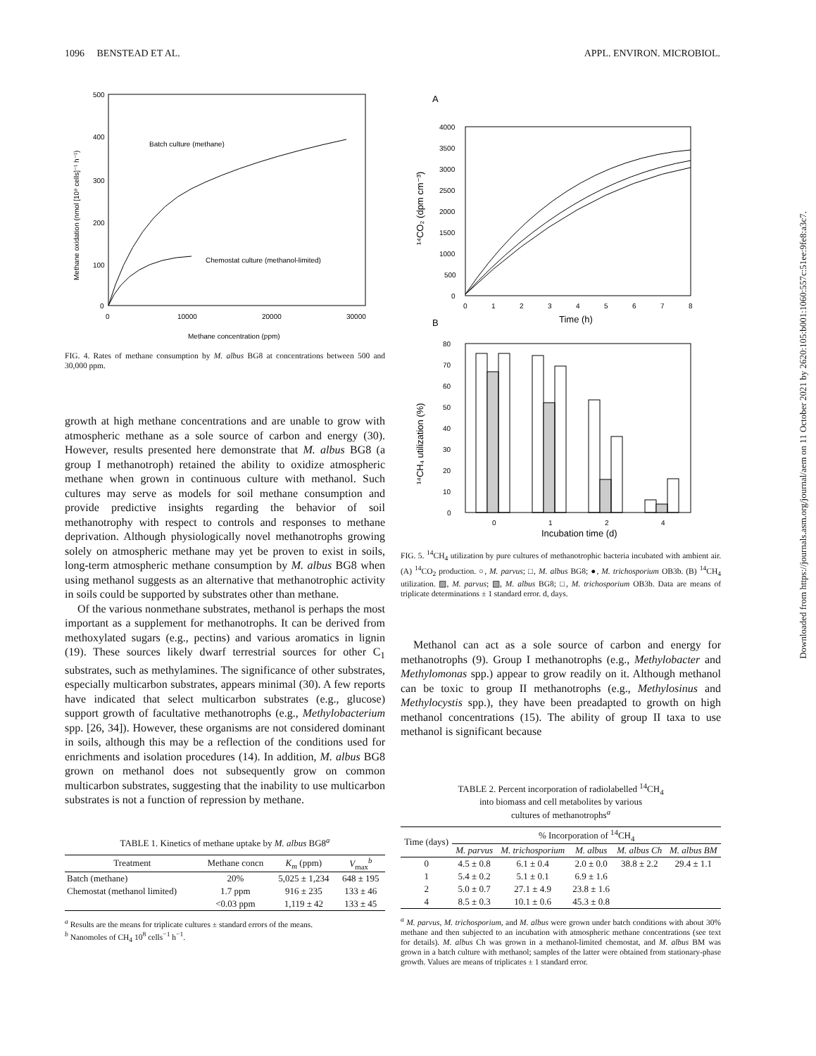1096 BENSTEAD ET AL. APPL. ENVIRON. MICROBIOL.
500
400
300
200
100
0
0
10000
20000
30000
Batch culture (methane)
Chemostat culture (methanol-limited)
Methane concentration (ppm)
Methane oxidation (nmol [10⁸ cells]⁻¹ h⁻¹)
FIG. 4. Rates of methane consumption by M. albus BG8 at concentrations between 500 and 30,000 ppm.
growth at high methane concentrations and are unable to grow with atmospheric methane as a sole source of carbon and energy (30). However, results presented here demonstrate that M. albus BG8 (a group I methanotroph) retained the ability to oxidize atmospheric methane when grown in continuous culture with methanol. Such cultures may serve as models for soil methane consumption and provide predictive insights regarding the behavior of soil methanotrophy with respect to controls and responses to methane deprivation. Although physiologically novel methanotrophs growing solely on atmospheric methane may yet be proven to exist in soils, long-term atmospheric methane consumption by M. albus BG8 when using methanol suggests as an alternative that methanotrophic activity in soils could be supported by substrates other than methane.
Of the various nonmethane substrates, methanol is perhaps the most important as a supplement for methanotrophs. It can be derived from methoxylated sugars (e.g., pectins) and various aromatics in lignin (19). These sources likely dwarf terrestrial sources for other C<sub>1</sub> substrates, such as methylamines. The significance of other substrates, especially multicarbon substrates, appears minimal (30). A few reports have indicated that select multicarbon substrates (e.g., glucose) support growth of facultative methanotrophs (e.g., Methylobacterium spp. [26, 34]). However, these organisms are not considered dominant in soils, although this may be a reflection of the conditions used for enrichments and isolation procedures (14). In addition, M. albus BG8 grown on methanol does not subsequently grow on common multicarbon substrates, suggesting that the inability to use multicarbon substrates is not a function of repression by methane.
TABLE 1. Kinetics of methane uptake by M. albus BG8<sup>a</sup>
| Treatment | Methane concn | K<sub>m</sub> (ppm) | V<sub>max</sub><sup>b</sup> |
| --- | --- | --- | --- |
| Batch (methane) | 20% | 5,025 ± 1,234 | 648 ± 195 |
| Chemostat (methanol limited) | 1.7 ppm | 916 ± 235 | 133 ± 46 |
| | <0.03 ppm | 1,119 ± 42 | 133 ± 45 |
<sup>a</sup> Results are the means for triplicate cultures ± standard errors of the means.
<sup>b</sup> Nanomoles of CH<sub>4</sub> 10<sup>8</sup> cells<sup>−1</sup> h<sup>−1</sup>.
A
4000
3500
3000
2500
2000
1500
1000
500
0
0
1
2
3
4
5
6
7
8
Time (h)
¹⁴CO₂ (dpm cm⁻³)
B
80
70
60
50
40
30
20
10
0
0
1
2
4
Incubation time (d)
¹⁴CH₄ utilization (%)
FIG. 5. <sup>14</sup>CH<sub>4</sub> utilization by pure cultures of methanotrophic bacteria incubated with ambient air. (A) <sup>14</sup>CO<sub>2</sub> production. ○, M. parvus; □, M. albus BG8; ●, M. trichosporium OB3b. (B) <sup>14</sup>CH<sub>4</sub> utilization. ▨, M. parvus; ▧, M. albus BG8; □, M. trichosporium OB3b. Data are means of triplicate determinations ± 1 standard error. d, days.
Methanol can act as a sole source of carbon and energy for methanotrophs (9). Group I methanotrophs (e.g., Methylobacter and Methylomonas spp.) appear to grow readily on it. Although methanol can be toxic to group II methanotrophs (e.g., Methylosinus and Methylocystis spp.), they have been preadapted to growth on high methanol concentrations (15). The ability of group II taxa to use methanol is significant because
TABLE 2. Percent incorporation of radiolabelled <sup>14</sup>CH<sub>4</sub>
into biomass and cell metabolites by various
cultures of methanotrophs<sup>a</sup>
| Time (days) | % Incorporation of <sup>14</sup>CH<sub>4</sub> | | | | |
| --- | --- | --- | --- | --- | --- |
| | M. parvus | M. trichosporium | M. albus | M. albus Ch | M. albus BM |
| 0 | 4.5 ± 0.8 | 6.1 ± 0.4 | 2.0 ± 0.0 | 38.8 ± 2.2 | 29.4 ± 1.1 |
| 1 | 5.4 ± 0.2 | 5.1 ± 0.1 | 6.9 ± 1.6 | | |
| 2 | 5.0 ± 0.7 | 27.1 ± 4.9 | 23.8 ± 1.6 | | |
| 4 | 8.5 ± 0.3 | 10.1 ± 0.6 | 45.3 ± 0.8 | | |
<sup>a</sup> M. parvus, M. trichosporium, and M. albus were grown under batch conditions with about 30% methane and then subjected to an incubation with atmospheric methane concentrations (see text for details). M. albus Ch was grown in a methanol-limited chemostat, and M. albus BM was grown in a batch culture with methanol; samples of the latter were obtained from stationary-phase growth. Values are means of triplicates ± 1 standard error.
Downloaded from https://journals.asm.org/journal/aem on 11 October 2021 by 2620:105:b001:1060:557c:51ee:9fe8:a3c7.